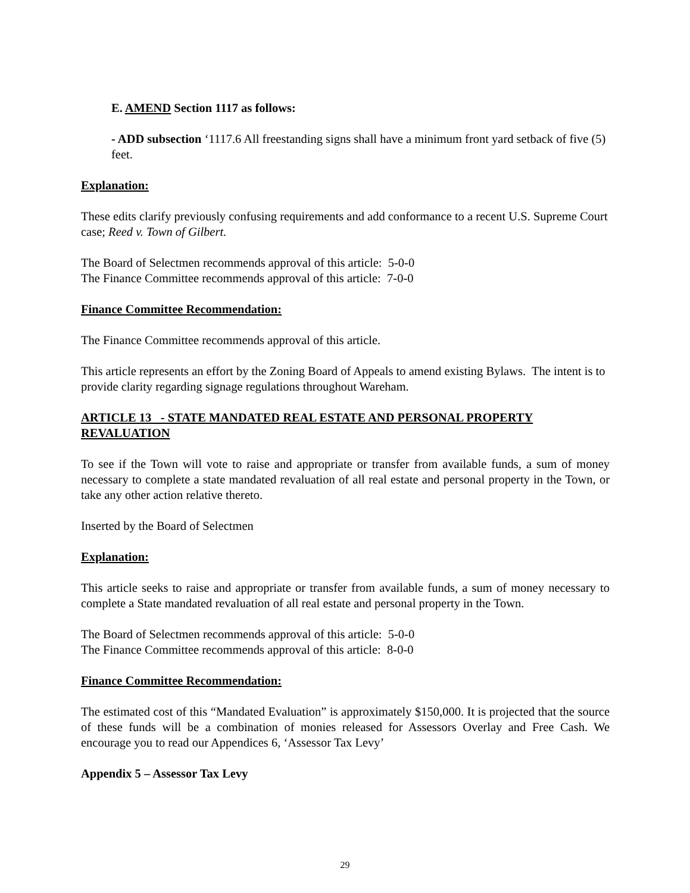E. AMEND Section 1117 as follows:
- ADD subsection ‘1117.6 All freestanding signs shall have a minimum front yard setback of five (5) feet.
Explanation:
These edits clarify previously confusing requirements and add conformance to a recent U.S. Supreme Court case; Reed v. Town of Gilbert.
The Board of Selectmen recommends approval of this article: 5-0-0
The Finance Committee recommends approval of this article: 7-0-0
Finance Committee Recommendation:
The Finance Committee recommends approval of this article.
This article represents an effort by the Zoning Board of Appeals to amend existing Bylaws. The intent is to provide clarity regarding signage regulations throughout Wareham.
ARTICLE 13 - STATE MANDATED REAL ESTATE AND PERSONAL PROPERTY REVALUATION
To see if the Town will vote to raise and appropriate or transfer from available funds, a sum of money necessary to complete a state mandated revaluation of all real estate and personal property in the Town, or take any other action relative thereto.
Inserted by the Board of Selectmen
Explanation:
This article seeks to raise and appropriate or transfer from available funds, a sum of money necessary to complete a State mandated revaluation of all real estate and personal property in the Town.
The Board of Selectmen recommends approval of this article: 5-0-0
The Finance Committee recommends approval of this article: 8-0-0
Finance Committee Recommendation:
The estimated cost of this “Mandated Evaluation” is approximately $150,000. It is projected that the source of these funds will be a combination of monies released for Assessors Overlay and Free Cash. We encourage you to read our Appendices 6, ‘Assessor Tax Levy’
Appendix 5 – Assessor Tax Levy
29